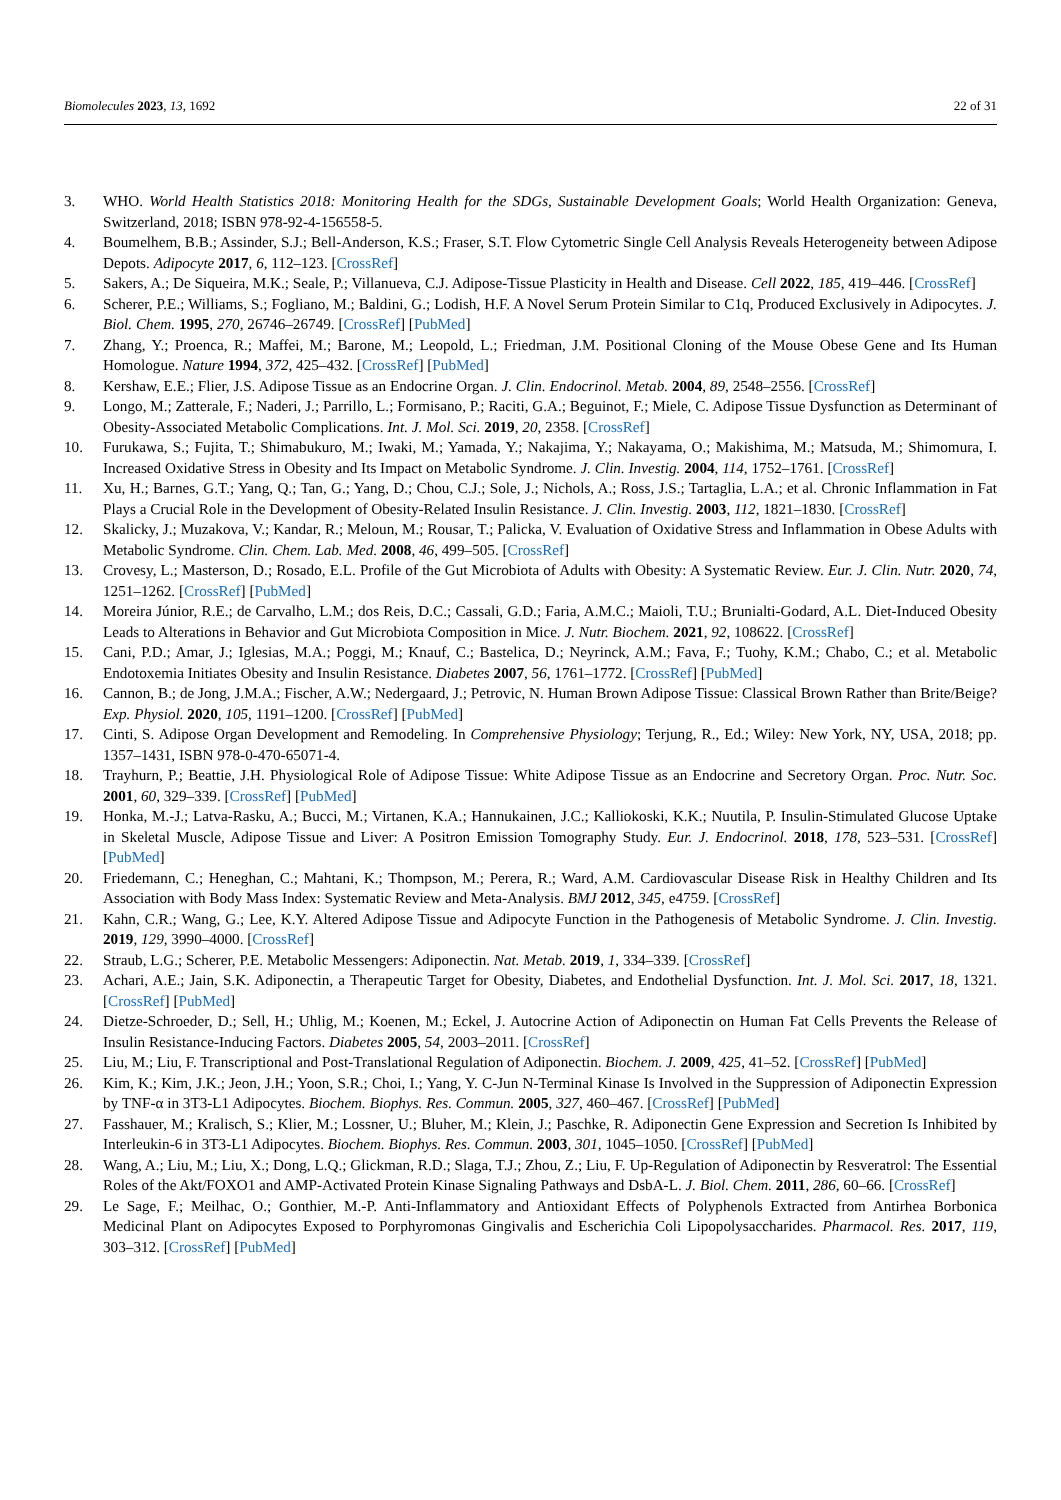Biomolecules 2023, 13, 1692 22 of 31
3. WHO. World Health Statistics 2018: Monitoring Health for the SDGs, Sustainable Development Goals; World Health Organization: Geneva, Switzerland, 2018; ISBN 978-92-4-156558-5.
4. Boumelhem, B.B.; Assinder, S.J.; Bell-Anderson, K.S.; Fraser, S.T. Flow Cytometric Single Cell Analysis Reveals Heterogeneity between Adipose Depots. Adipocyte 2017, 6, 112–123. [CrossRef]
5. Sakers, A.; De Siqueira, M.K.; Seale, P.; Villanueva, C.J. Adipose-Tissue Plasticity in Health and Disease. Cell 2022, 185, 419–446. [CrossRef]
6. Scherer, P.E.; Williams, S.; Fogliano, M.; Baldini, G.; Lodish, H.F. A Novel Serum Protein Similar to C1q, Produced Exclusively in Adipocytes. J. Biol. Chem. 1995, 270, 26746–26749. [CrossRef] [PubMed]
7. Zhang, Y.; Proenca, R.; Maffei, M.; Barone, M.; Leopold, L.; Friedman, J.M. Positional Cloning of the Mouse Obese Gene and Its Human Homologue. Nature 1994, 372, 425–432. [CrossRef] [PubMed]
8. Kershaw, E.E.; Flier, J.S. Adipose Tissue as an Endocrine Organ. J. Clin. Endocrinol. Metab. 2004, 89, 2548–2556. [CrossRef]
9. Longo, M.; Zatterale, F.; Naderi, J.; Parrillo, L.; Formisano, P.; Raciti, G.A.; Beguinot, F.; Miele, C. Adipose Tissue Dysfunction as Determinant of Obesity-Associated Metabolic Complications. Int. J. Mol. Sci. 2019, 20, 2358. [CrossRef]
10. Furukawa, S.; Fujita, T.; Shimabukuro, M.; Iwaki, M.; Yamada, Y.; Nakajima, Y.; Nakayama, O.; Makishima, M.; Matsuda, M.; Shimomura, I. Increased Oxidative Stress in Obesity and Its Impact on Metabolic Syndrome. J. Clin. Investig. 2004, 114, 1752–1761. [CrossRef]
11. Xu, H.; Barnes, G.T.; Yang, Q.; Tan, G.; Yang, D.; Chou, C.J.; Sole, J.; Nichols, A.; Ross, J.S.; Tartaglia, L.A.; et al. Chronic Inflammation in Fat Plays a Crucial Role in the Development of Obesity-Related Insulin Resistance. J. Clin. Investig. 2003, 112, 1821–1830. [CrossRef]
12. Skalicky, J.; Muzakova, V.; Kandar, R.; Meloun, M.; Rousar, T.; Palicka, V. Evaluation of Oxidative Stress and Inflammation in Obese Adults with Metabolic Syndrome. Clin. Chem. Lab. Med. 2008, 46, 499–505. [CrossRef]
13. Crovesy, L.; Masterson, D.; Rosado, E.L. Profile of the Gut Microbiota of Adults with Obesity: A Systematic Review. Eur. J. Clin. Nutr. 2020, 74, 1251–1262. [CrossRef] [PubMed]
14. Moreira Júnior, R.E.; de Carvalho, L.M.; dos Reis, D.C.; Cassali, G.D.; Faria, A.M.C.; Maioli, T.U.; Brunialti-Godard, A.L. Diet-Induced Obesity Leads to Alterations in Behavior and Gut Microbiota Composition in Mice. J. Nutr. Biochem. 2021, 92, 108622. [CrossRef]
15. Cani, P.D.; Amar, J.; Iglesias, M.A.; Poggi, M.; Knauf, C.; Bastelica, D.; Neyrinck, A.M.; Fava, F.; Tuohy, K.M.; Chabo, C.; et al. Metabolic Endotoxemia Initiates Obesity and Insulin Resistance. Diabetes 2007, 56, 1761–1772. [CrossRef] [PubMed]
16. Cannon, B.; de Jong, J.M.A.; Fischer, A.W.; Nedergaard, J.; Petrovic, N. Human Brown Adipose Tissue: Classical Brown Rather than Brite/Beige? Exp. Physiol. 2020, 105, 1191–1200. [CrossRef] [PubMed]
17. Cinti, S. Adipose Organ Development and Remodeling. In Comprehensive Physiology; Terjung, R., Ed.; Wiley: New York, NY, USA, 2018; pp. 1357–1431, ISBN 978-0-470-65071-4.
18. Trayhurn, P.; Beattie, J.H. Physiological Role of Adipose Tissue: White Adipose Tissue as an Endocrine and Secretory Organ. Proc. Nutr. Soc. 2001, 60, 329–339. [CrossRef] [PubMed]
19. Honka, M.-J.; Latva-Rasku, A.; Bucci, M.; Virtanen, K.A.; Hannukainen, J.C.; Kalliokoski, K.K.; Nuutila, P. Insulin-Stimulated Glucose Uptake in Skeletal Muscle, Adipose Tissue and Liver: A Positron Emission Tomography Study. Eur. J. Endocrinol. 2018, 178, 523–531. [CrossRef] [PubMed]
20. Friedemann, C.; Heneghan, C.; Mahtani, K.; Thompson, M.; Perera, R.; Ward, A.M. Cardiovascular Disease Risk in Healthy Children and Its Association with Body Mass Index: Systematic Review and Meta-Analysis. BMJ 2012, 345, e4759. [CrossRef]
21. Kahn, C.R.; Wang, G.; Lee, K.Y. Altered Adipose Tissue and Adipocyte Function in the Pathogenesis of Metabolic Syndrome. J. Clin. Investig. 2019, 129, 3990–4000. [CrossRef]
22. Straub, L.G.; Scherer, P.E. Metabolic Messengers: Adiponectin. Nat. Metab. 2019, 1, 334–339. [CrossRef]
23. Achari, A.E.; Jain, S.K. Adiponectin, a Therapeutic Target for Obesity, Diabetes, and Endothelial Dysfunction. Int. J. Mol. Sci. 2017, 18, 1321. [CrossRef] [PubMed]
24. Dietze-Schroeder, D.; Sell, H.; Uhlig, M.; Koenen, M.; Eckel, J. Autocrine Action of Adiponectin on Human Fat Cells Prevents the Release of Insulin Resistance-Inducing Factors. Diabetes 2005, 54, 2003–2011. [CrossRef]
25. Liu, M.; Liu, F. Transcriptional and Post-Translational Regulation of Adiponectin. Biochem. J. 2009, 425, 41–52. [CrossRef] [PubMed]
26. Kim, K.; Kim, J.K.; Jeon, J.H.; Yoon, S.R.; Choi, I.; Yang, Y. C-Jun N-Terminal Kinase Is Involved in the Suppression of Adiponectin Expression by TNF-α in 3T3-L1 Adipocytes. Biochem. Biophys. Res. Commun. 2005, 327, 460–467. [CrossRef] [PubMed]
27. Fasshauer, M.; Kralisch, S.; Klier, M.; Lossner, U.; Bluher, M.; Klein, J.; Paschke, R. Adiponectin Gene Expression and Secretion Is Inhibited by Interleukin-6 in 3T3-L1 Adipocytes. Biochem. Biophys. Res. Commun. 2003, 301, 1045–1050. [CrossRef] [PubMed]
28. Wang, A.; Liu, M.; Liu, X.; Dong, L.Q.; Glickman, R.D.; Slaga, T.J.; Zhou, Z.; Liu, F. Up-Regulation of Adiponectin by Resveratrol: The Essential Roles of the Akt/FOXO1 and AMP-Activated Protein Kinase Signaling Pathways and DsbA-L. J. Biol. Chem. 2011, 286, 60–66. [CrossRef]
29. Le Sage, F.; Meilhac, O.; Gonthier, M.-P. Anti-Inflammatory and Antioxidant Effects of Polyphenols Extracted from Antirhea Borbonica Medicinal Plant on Adipocytes Exposed to Porphyromonas Gingivalis and Escherichia Coli Lipopolysaccharides. Pharmacol. Res. 2017, 119, 303–312. [CrossRef] [PubMed]